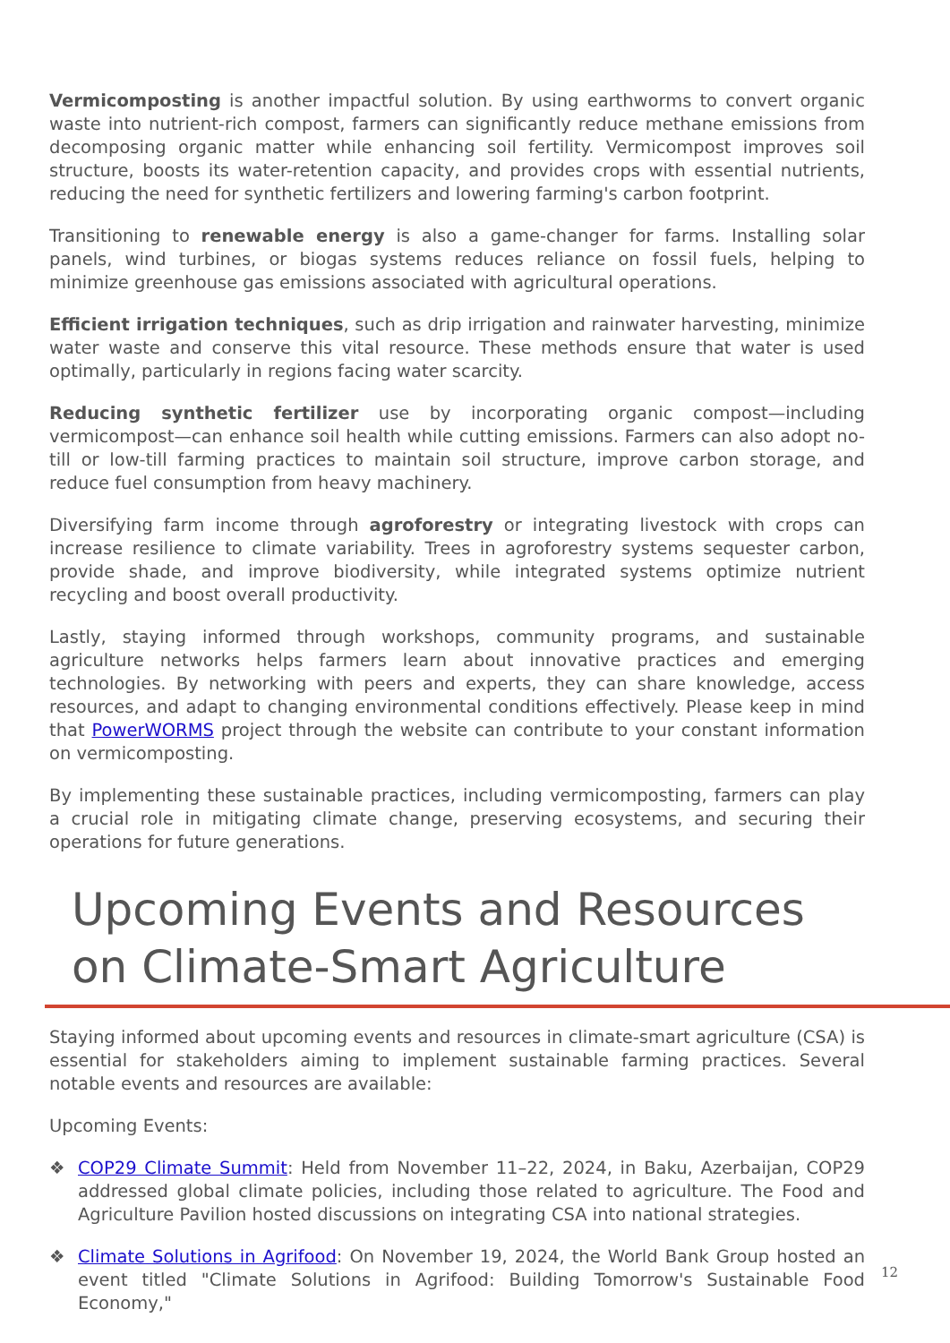Vermicomposting is another impactful solution. By using earthworms to convert organic waste into nutrient-rich compost, farmers can significantly reduce methane emissions from decomposing organic matter while enhancing soil fertility. Vermicompost improves soil structure, boosts its water-retention capacity, and provides crops with essential nutrients, reducing the need for synthetic fertilizers and lowering farming's carbon footprint.
Transitioning to renewable energy is also a game-changer for farms. Installing solar panels, wind turbines, or biogas systems reduces reliance on fossil fuels, helping to minimize greenhouse gas emissions associated with agricultural operations.
Efficient irrigation techniques, such as drip irrigation and rainwater harvesting, minimize water waste and conserve this vital resource. These methods ensure that water is used optimally, particularly in regions facing water scarcity.
Reducing synthetic fertilizer use by incorporating organic compost—including vermicompost—can enhance soil health while cutting emissions. Farmers can also adopt no-till or low-till farming practices to maintain soil structure, improve carbon storage, and reduce fuel consumption from heavy machinery.
Diversifying farm income through agroforestry or integrating livestock with crops can increase resilience to climate variability. Trees in agroforestry systems sequester carbon, provide shade, and improve biodiversity, while integrated systems optimize nutrient recycling and boost overall productivity.
Lastly, staying informed through workshops, community programs, and sustainable agriculture networks helps farmers learn about innovative practices and emerging technologies. By networking with peers and experts, they can share knowledge, access resources, and adapt to changing environmental conditions effectively. Please keep in mind that PowerWORMS project through the website can contribute to your constant information on vermicomposting.
By implementing these sustainable practices, including vermicomposting, farmers can play a crucial role in mitigating climate change, preserving ecosystems, and securing their operations for future generations.
Upcoming Events and Resources on Climate-Smart Agriculture
Staying informed about upcoming events and resources in climate-smart agriculture (CSA) is essential for stakeholders aiming to implement sustainable farming practices. Several notable events and resources are available:
Upcoming Events:
❖ COP29 Climate Summit: Held from November 11–22, 2024, in Baku, Azerbaijan, COP29 addressed global climate policies, including those related to agriculture. The Food and Agriculture Pavilion hosted discussions on integrating CSA into national strategies.
❖ Climate Solutions in Agrifood: On November 19, 2024, the World Bank Group hosted an event titled "Climate Solutions in Agrifood: Building Tomorrow's Sustainable Food Economy,"
12